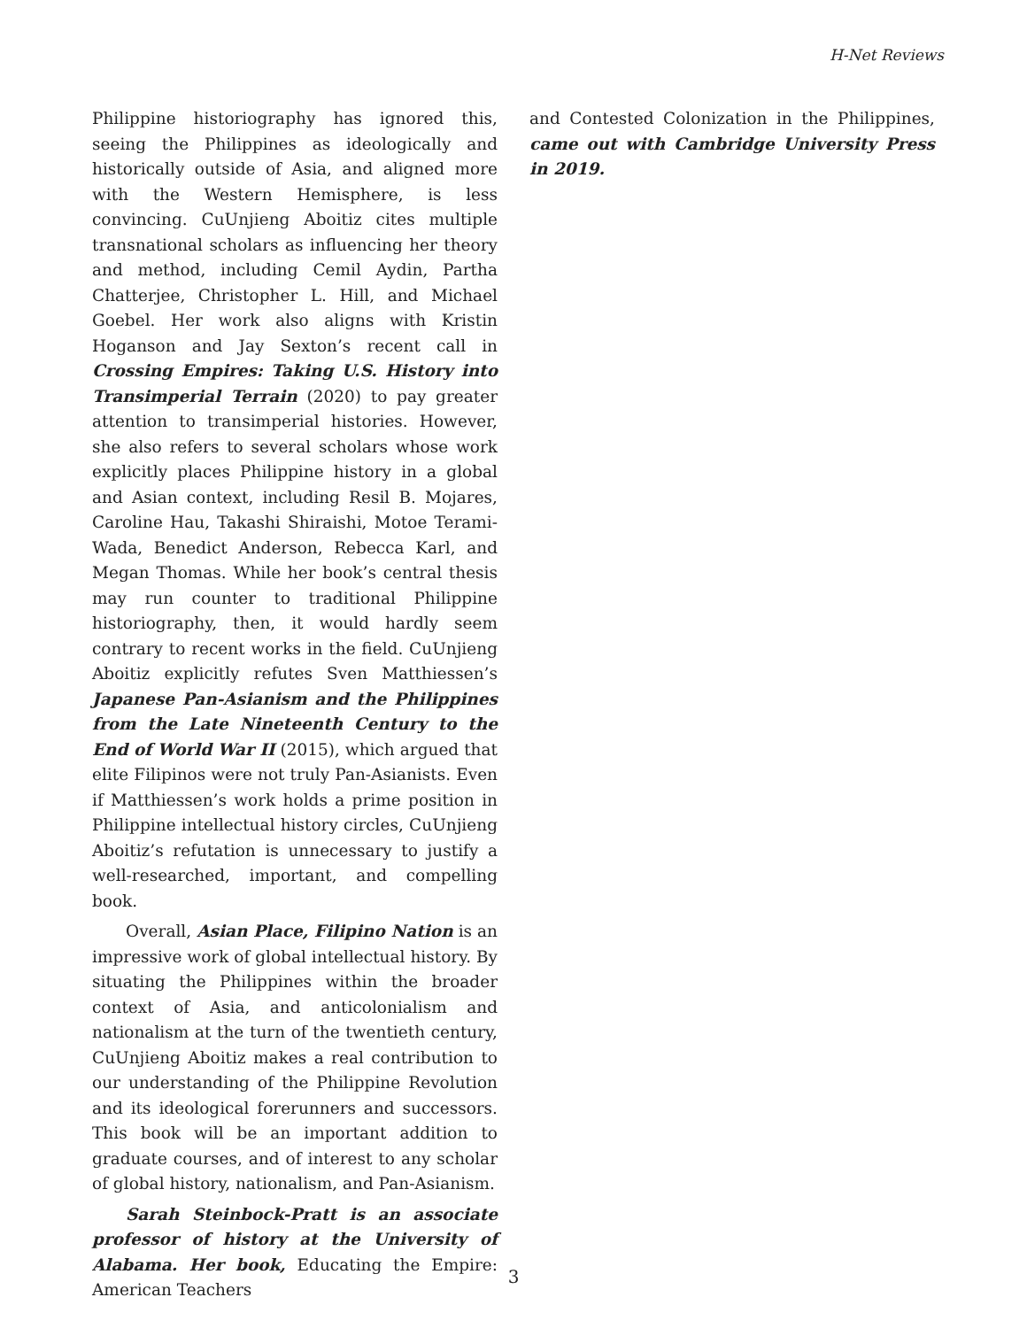H-Net Reviews
Philippine historiography has ignored this, seeing the Philippines as ideologically and historically outside of Asia, and aligned more with the Western Hemisphere, is less convincing. CuUnjieng Aboitiz cites multiple transnational scholars as influencing her theory and method, including Cemil Aydin, Partha Chatterjee, Christopher L. Hill, and Michael Goebel. Her work also aligns with Kristin Hoganson and Jay Sexton’s recent call in Crossing Empires: Taking U.S. History into Transimperial Terrain (2020) to pay greater attention to transimperial histories. However, she also refers to several scholars whose work explicitly places Philippine history in a global and Asian context, including Resil B. Mojares, Caroline Hau, Takashi Shiraishi, Motoe Terami-Wada, Benedict Anderson, Rebecca Karl, and Megan Thomas. While her book’s central thesis may run counter to traditional Philippine historiography, then, it would hardly seem contrary to recent works in the field. CuUnjieng Aboitiz explicitly refutes Sven Matthiessen’s Japanese Pan-Asianism and the Philippines from the Late Nineteenth Century to the End of World War II (2015), which argued that elite Filipinos were not truly Pan-Asianists. Even if Matthiessen’s work holds a prime position in Philippine intellectual history circles, CuUnjieng Aboitiz’s refutation is unnecessary to justify a well-researched, important, and compelling book.
Overall, Asian Place, Filipino Nation is an impressive work of global intellectual history. By situating the Philippines within the broader context of Asia, and anticolonialism and nationalism at the turn of the twentieth century, CuUnjieng Aboitiz makes a real contribution to our understanding of the Philippine Revolution and its ideological forerunners and successors. This book will be an important addition to graduate courses, and of interest to any scholar of global history, nationalism, and Pan-Asianism.
Sarah Steinbock-Pratt is an associate professor of history at the University of Alabama. Her book, Educating the Empire: American Teachers
and Contested Colonization in the Philippines, came out with Cambridge University Press in 2019.
3